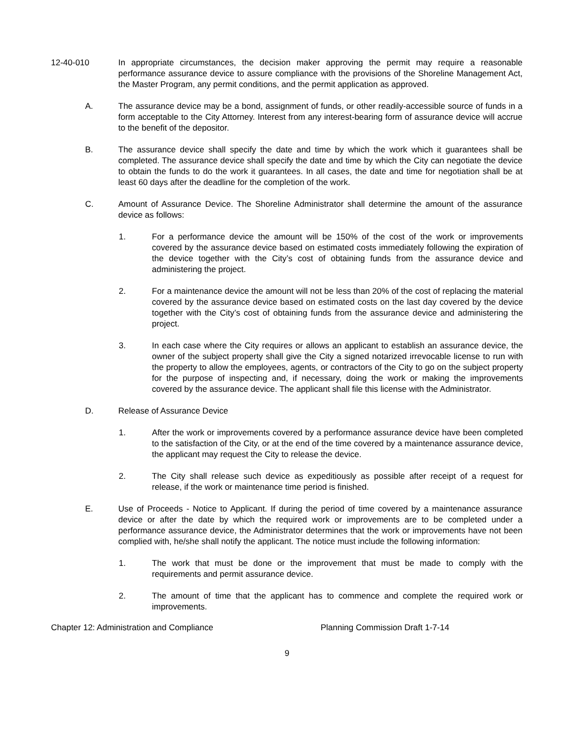12-40-010 In appropriate circumstances, the decision maker approving the permit may require a reasonable performance assurance device to assure compliance with the provisions of the Shoreline Management Act, the Master Program, any permit conditions, and the permit application as approved.
A. The assurance device may be a bond, assignment of funds, or other readily-accessible source of funds in a form acceptable to the City Attorney. Interest from any interest-bearing form of assurance device will accrue to the benefit of the depositor.
B. The assurance device shall specify the date and time by which the work which it guarantees shall be completed. The assurance device shall specify the date and time by which the City can negotiate the device to obtain the funds to do the work it guarantees. In all cases, the date and time for negotiation shall be at least 60 days after the deadline for the completion of the work.
C. Amount of Assurance Device. The Shoreline Administrator shall determine the amount of the assurance device as follows:
1. For a performance device the amount will be 150% of the cost of the work or improvements covered by the assurance device based on estimated costs immediately following the expiration of the device together with the City’s cost of obtaining funds from the assurance device and administering the project.
2. For a maintenance device the amount will not be less than 20% of the cost of replacing the material covered by the assurance device based on estimated costs on the last day covered by the device together with the City’s cost of obtaining funds from the assurance device and administering the project.
3. In each case where the City requires or allows an applicant to establish an assurance device, the owner of the subject property shall give the City a signed notarized irrevocable license to run with the property to allow the employees, agents, or contractors of the City to go on the subject property for the purpose of inspecting and, if necessary, doing the work or making the improvements covered by the assurance device. The applicant shall file this license with the Administrator.
D. Release of Assurance Device
1. After the work or improvements covered by a performance assurance device have been completed to the satisfaction of the City, or at the end of the time covered by a maintenance assurance device, the applicant may request the City to release the device.
2. The City shall release such device as expeditiously as possible after receipt of a request for release, if the work or maintenance time period is finished.
E. Use of Proceeds - Notice to Applicant. If during the period of time covered by a maintenance assurance device or after the date by which the required work or improvements are to be completed under a performance assurance device, the Administrator determines that the work or improvements have not been complied with, he/she shall notify the applicant. The notice must include the following information:
1. The work that must be done or the improvement that must be made to comply with the requirements and permit assurance device.
2. The amount of time that the applicant has to commence and complete the required work or improvements.
Chapter 12: Administration and Compliance Planning Commission Draft 1-7-14
9